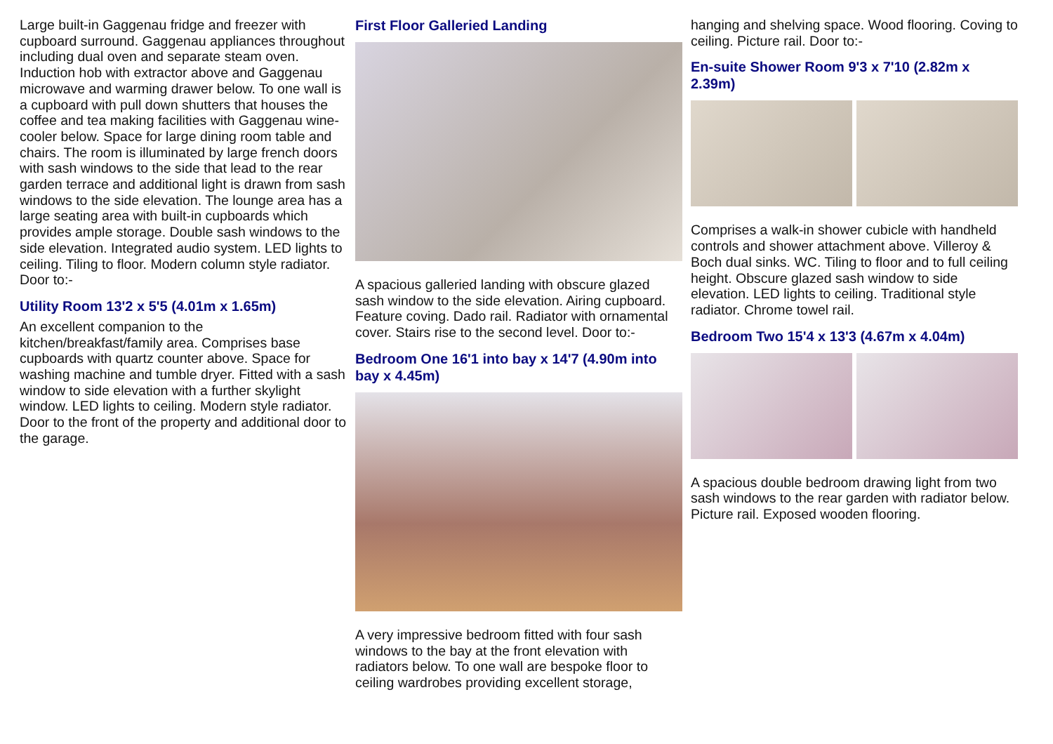Large built-in Gaggenau fridge and freezer with cupboard surround. Gaggenau appliances throughout including dual oven and separate steam oven. Induction hob with extractor above and Gaggenau microwave and warming drawer below. To one wall is a cupboard with pull down shutters that houses the coffee and tea making facilities with Gaggenau wine-cooler below. Space for large dining room table and chairs. The room is illuminated by large french doors with sash windows to the side that lead to the rear garden terrace and additional light is drawn from sash windows to the side elevation. The lounge area has a large seating area with built-in cupboards which provides ample storage. Double sash windows to the side elevation. Integrated audio system. LED lights to ceiling. Tiling to floor. Modern column style radiator. Door to:-
Utility Room 13'2 x 5'5 (4.01m x 1.65m)
An excellent companion to the kitchen/breakfast/family area. Comprises base cupboards with quartz counter above. Space for washing machine and tumble dryer. Fitted with a sash window to side elevation with a further skylight window. LED lights to ceiling. Modern style radiator. Door to the front of the property and additional door to the garage.
First Floor Galleried Landing
A spacious galleried landing with obscure glazed sash window to the side elevation. Airing cupboard. Feature coving. Dado rail. Radiator with ornamental cover. Stairs rise to the second level. Door to:-
Bedroom One 16'1 into bay x 14'7 (4.90m into bay x 4.45m)
A very impressive bedroom fitted with four sash windows to the bay at the front elevation with radiators below. To one wall are bespoke floor to ceiling wardrobes providing excellent storage,
hanging and shelving space. Wood flooring. Coving to ceiling. Picture rail. Door to:-
En-suite Shower Room 9'3 x 7'10 (2.82m x 2.39m)
Comprises a walk-in shower cubicle with handheld controls and shower attachment above. Villeroy & Boch dual sinks. WC. Tiling to floor and to full ceiling height. Obscure glazed sash window to side elevation. LED lights to ceiling. Traditional style radiator. Chrome towel rail.
Bedroom Two 15'4 x 13'3 (4.67m x 4.04m)
A spacious double bedroom drawing light from two sash windows to the rear garden with radiator below. Picture rail. Exposed wooden flooring.